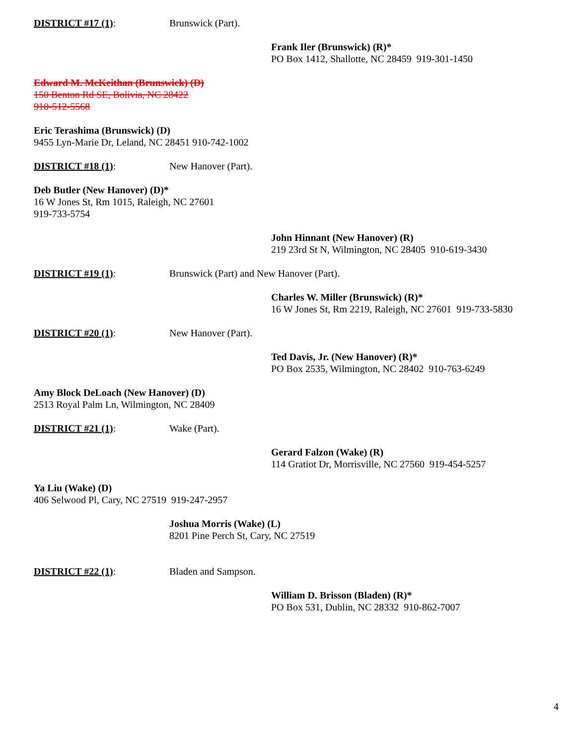DISTRICT #17 (1): Brunswick (Part).
Frank Iler (Brunswick) (R)*
PO Box 1412, Shallotte, NC 28459 919-301-1450
Edward M. McKeithan (Brunswick) (D)
150 Benton Rd SE, Bolivia, NC 28422
910-512-5568
Eric Terashima (Brunswick) (D)
9455 Lyn-Marie Dr, Leland, NC 28451 910-742-1002
DISTRICT #18 (1): New Hanover (Part).
Deb Butler (New Hanover) (D)*
16 W Jones St, Rm 1015, Raleigh, NC 27601
919-733-5754
John Hinnant (New Hanover) (R)
219 23rd St N, Wilmington, NC 28405 910-619-3430
DISTRICT #19 (1): Brunswick (Part) and New Hanover (Part).
Charles W. Miller (Brunswick) (R)*
16 W Jones St, Rm 2219, Raleigh, NC 27601 919-733-5830
DISTRICT #20 (1): New Hanover (Part).
Ted Davis, Jr. (New Hanover) (R)*
PO Box 2535, Wilmington, NC 28402 910-763-6249
Amy Block DeLoach (New Hanover) (D)
2513 Royal Palm Ln, Wilmington, NC 28409
DISTRICT #21 (1): Wake (Part).
Gerard Falzon (Wake) (R)
114 Gratiot Dr, Morrisville, NC 27560 919-454-5257
Ya Liu (Wake) (D)
406 Selwood Pl, Cary, NC 27519 919-247-2957
Joshua Morris (Wake) (L)
8201 Pine Perch St, Cary, NC 27519
DISTRICT #22 (1): Bladen and Sampson.
William D. Brisson (Bladen) (R)*
PO Box 531, Dublin, NC 28332 910-862-7007
4